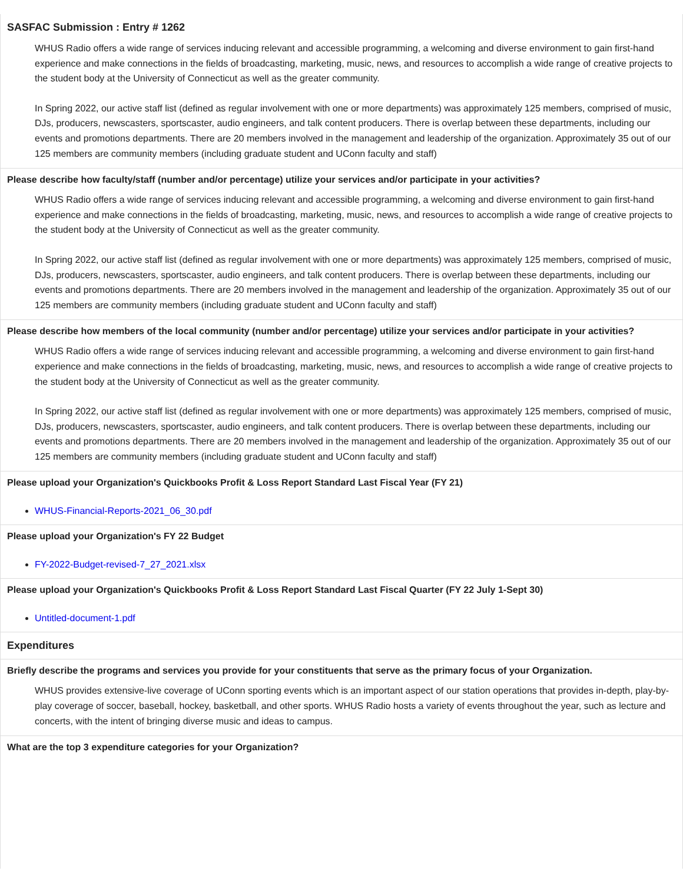SASFAC Submission : Entry # 1262
WHUS Radio offers a wide range of services inducing relevant and accessible programming, a welcoming and diverse environment to gain first-hand experience and make connections in the fields of broadcasting, marketing, music, news, and resources to accomplish a wide range of creative projects to the student body at the University of Connecticut as well as the greater community.
In Spring 2022, our active staff list (defined as regular involvement with one or more departments) was approximately 125 members, comprised of music, DJs, producers, newscasters, sportscaster, audio engineers, and talk content producers. There is overlap between these departments, including our events and promotions departments. There are 20 members involved in the management and leadership of the organization. Approximately 35 out of our 125 members are community members (including graduate student and UConn faculty and staff)
Please describe how faculty/staff (number and/or percentage) utilize your services and/or participate in your activities?
WHUS Radio offers a wide range of services inducing relevant and accessible programming, a welcoming and diverse environment to gain first-hand experience and make connections in the fields of broadcasting, marketing, music, news, and resources to accomplish a wide range of creative projects to the student body at the University of Connecticut as well as the greater community.
In Spring 2022, our active staff list (defined as regular involvement with one or more departments) was approximately 125 members, comprised of music, DJs, producers, newscasters, sportscaster, audio engineers, and talk content producers. There is overlap between these departments, including our events and promotions departments. There are 20 members involved in the management and leadership of the organization. Approximately 35 out of our 125 members are community members (including graduate student and UConn faculty and staff)
Please describe how members of the local community (number and/or percentage) utilize your services and/or participate in your activities?
WHUS Radio offers a wide range of services inducing relevant and accessible programming, a welcoming and diverse environment to gain first-hand experience and make connections in the fields of broadcasting, marketing, music, news, and resources to accomplish a wide range of creative projects to the student body at the University of Connecticut as well as the greater community.
In Spring 2022, our active staff list (defined as regular involvement with one or more departments) was approximately 125 members, comprised of music, DJs, producers, newscasters, sportscaster, audio engineers, and talk content producers. There is overlap between these departments, including our events and promotions departments. There are 20 members involved in the management and leadership of the organization. Approximately 35 out of our 125 members are community members (including graduate student and UConn faculty and staff)
Please upload your Organization's Quickbooks Profit & Loss Report Standard Last Fiscal Year (FY 21)
WHUS-Financial-Reports-2021_06_30.pdf
Please upload your Organization's FY 22 Budget
FY-2022-Budget-revised-7_27_2021.xlsx
Please upload your Organization's Quickbooks Profit & Loss Report Standard Last Fiscal Quarter (FY 22 July 1-Sept 30)
Untitled-document-1.pdf
Expenditures
Briefly describe the programs and services you provide for your constituents that serve as the primary focus of your Organization.
WHUS provides extensive-live coverage of UConn sporting events which is an important aspect of our station operations that provides in-depth, play-by-play coverage of soccer, baseball, hockey, basketball, and other sports. WHUS Radio hosts a variety of events throughout the year, such as lecture and concerts, with the intent of bringing diverse music and ideas to campus.
What are the top 3 expenditure categories for your Organization?